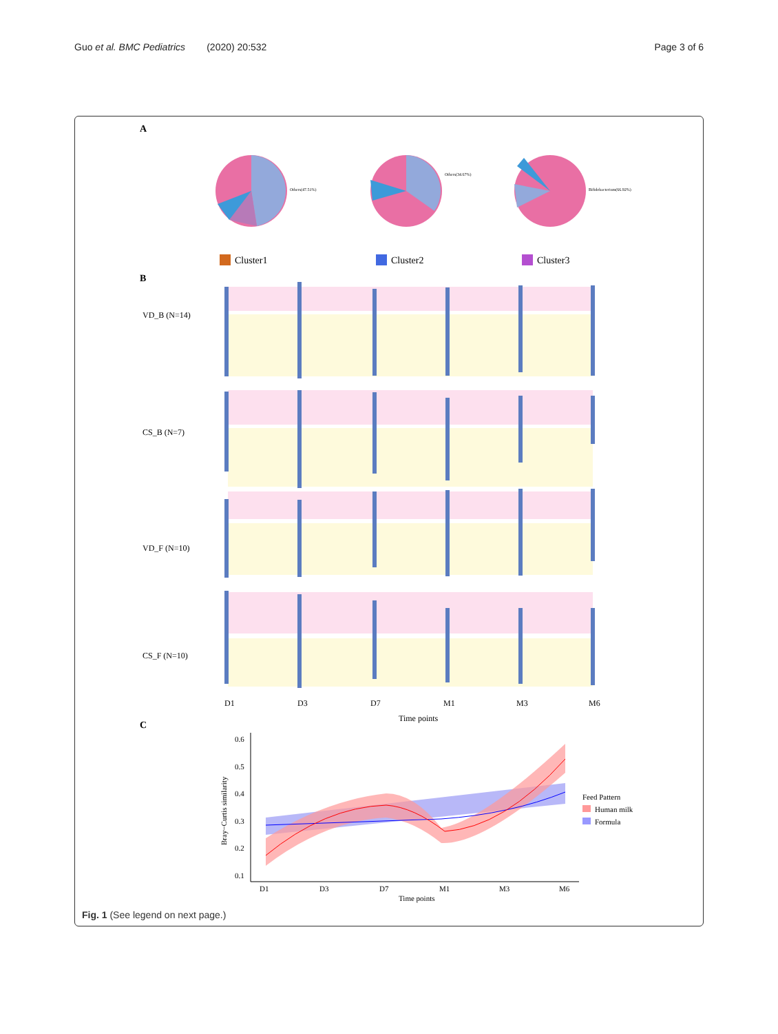Guo et al. BMC Pediatrics (2020) 20:532 Page 3 of 6
A
Others(47.51%)
Others(34.67%)
Bifidobacterium(66.92%)
Cluster1
Cluster2
Cluster3
B
VD_B (N=14)
CS_B (N=7)
VD_F (N=10)
CS_F (N=10)
D1
D3
D7
M1
M3
M6
Time points
C
0.6
0.5
0.4
0.3
0.2
0.1
D1
D3
D7
M1
M3
M6
Time points
Bray−Curtis similarity
Feed Pattern
Human milk
Formula
Fig. 1 (See legend on next page.)